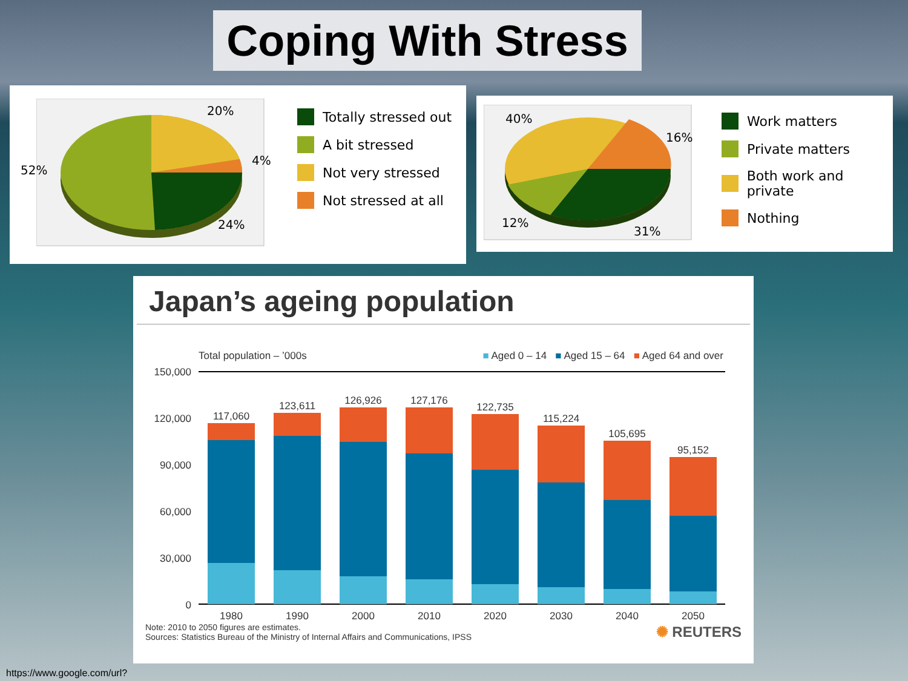Coping With Stress
20%
4%
52%
24%
Totally stressed out
A bit stressed
Not very stressed
Not stressed at all
40%
16%
12%
31%
Work matters
Private matters
Both work and private
Nothing
Japan’s ageing population
Total population – ’000s ■ Aged 0 – 14 ■ Aged 15 – 64 ■ Aged 64 and over
150,000
120,000
90,000
60,000
30,000
0
117,060
1980
123,611
1990
126,926
2000
127,176
2010
122,735
2020
115,224
2030
105,695
2040
95,152
2050
Note: 2010 to 2050 figures are estimates.
Sources: Statistics Bureau of the Ministry of Internal Affairs and Communications, IPSS
✺ REUTERS
https://www.google.com/url?